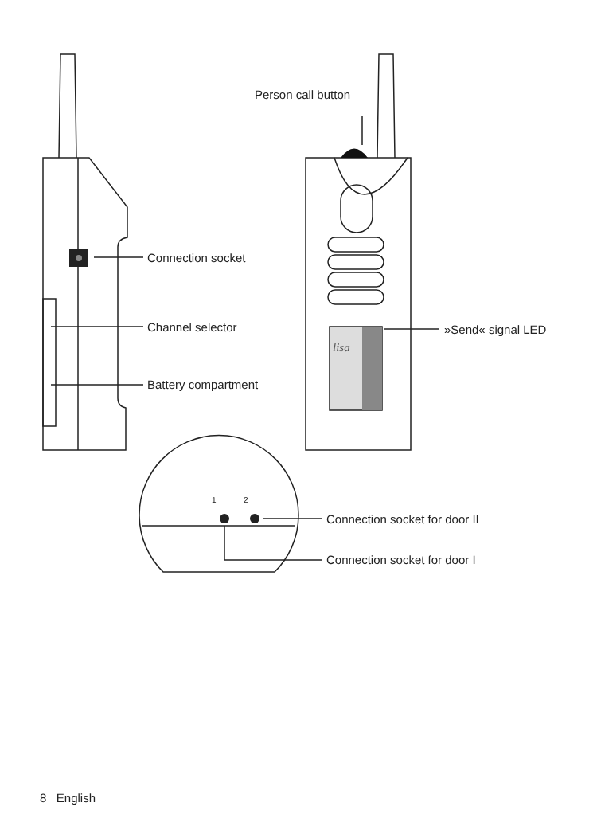Person call button
Connection socket
Channel selector
Battery compartment
»Send« signal LED
lisa
1 2
Connection socket for door II
Connection socket for door I
8 English